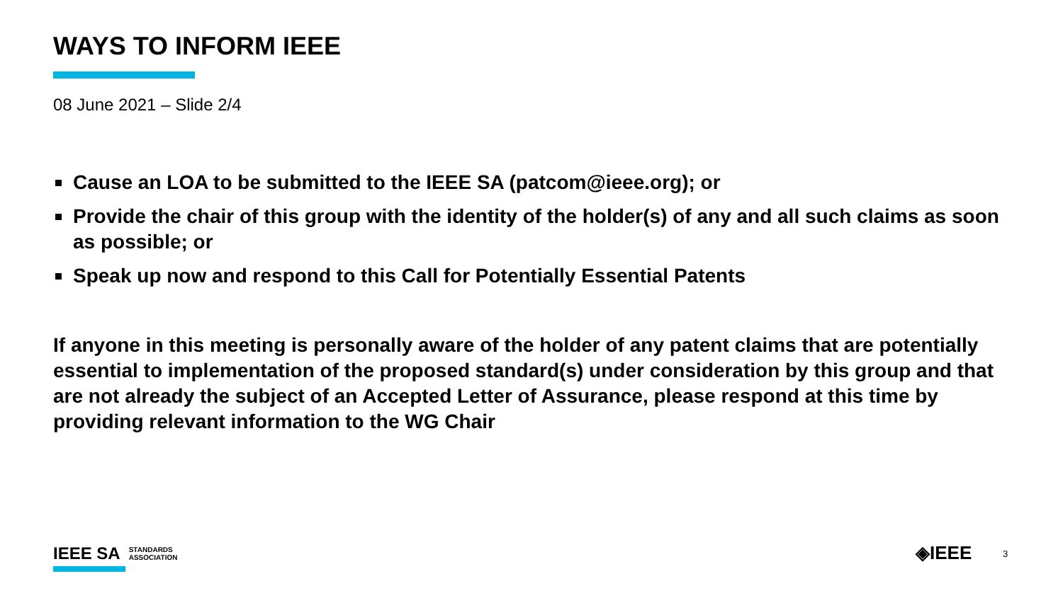WAYS TO INFORM IEEE
08 June 2021 – Slide 2/4
Cause an LOA to be submitted to the IEEE SA (patcom@ieee.org); or
Provide the chair of this group with the identity of the holder(s) of any and all such claims as soon as possible; or
Speak up now and respond to this Call for Potentially Essential Patents
If anyone in this meeting is personally aware of the holder of any patent claims that are potentially essential to implementation of the proposed standard(s) under consideration by this group and that are not already the subject of an Accepted Letter of Assurance, please respond at this time by providing relevant information to the WG Chair
IEEE SA STANDARDS
ASSOCIATION
◈IEEE 3